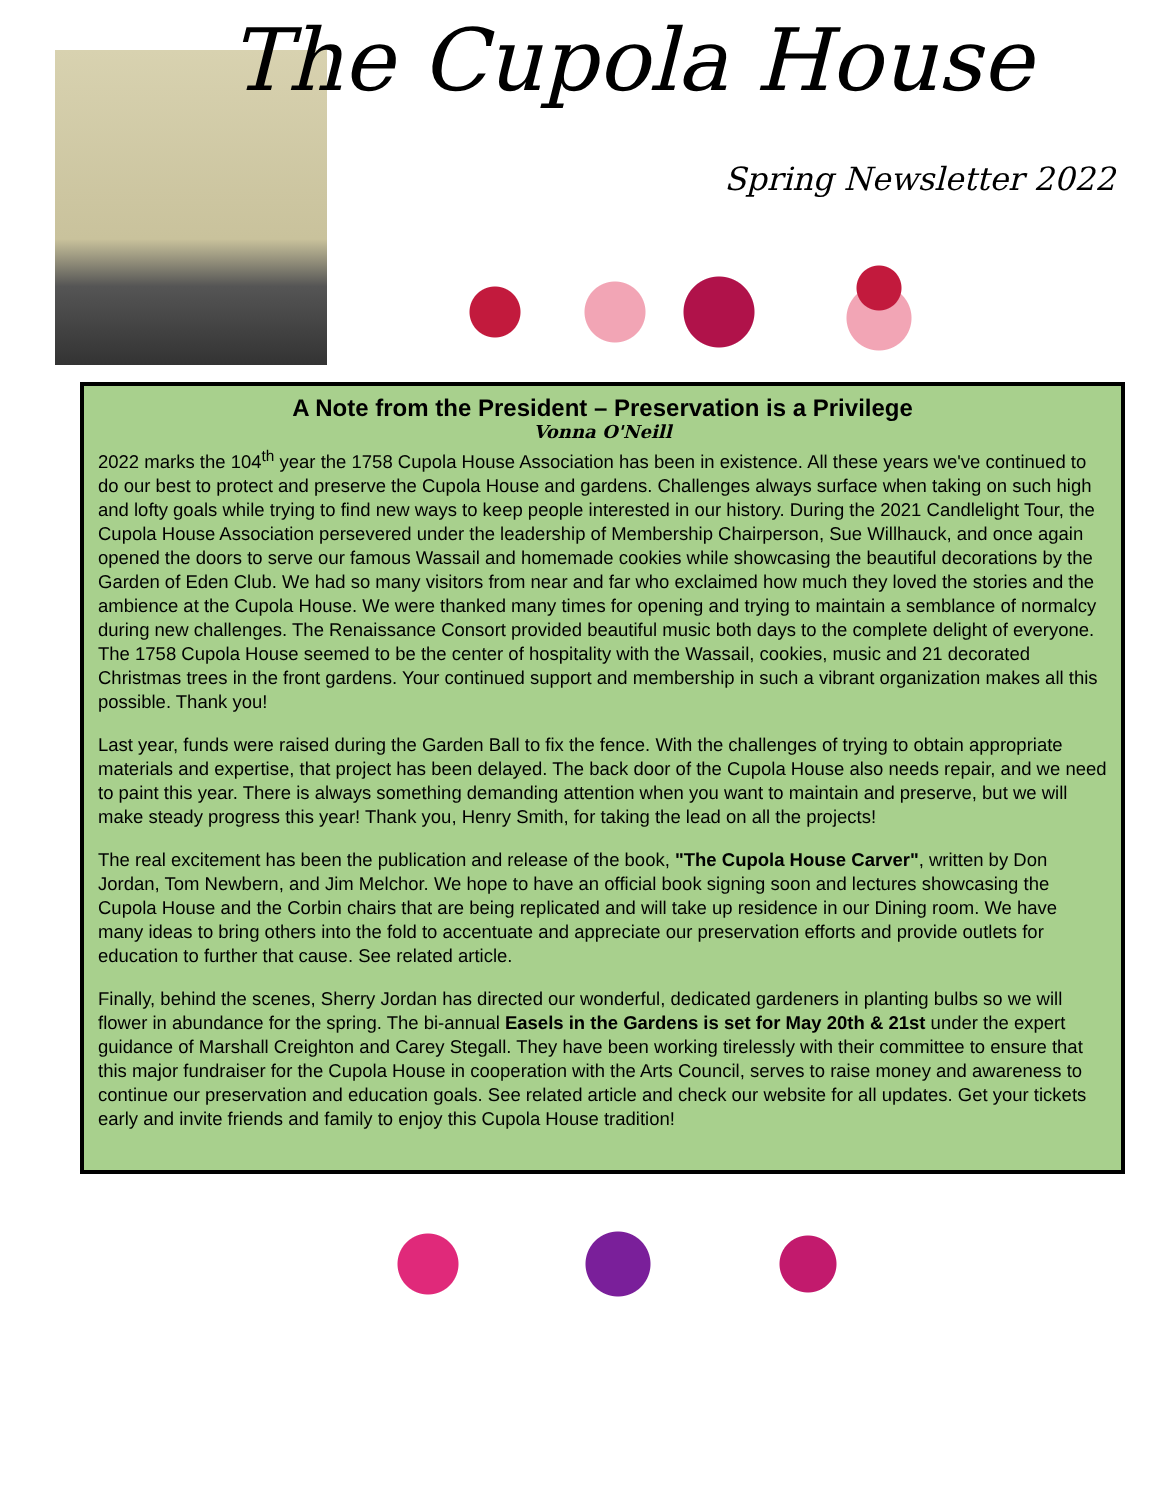The Cupola House
Spring Newsletter 2022
A Note from the President – Preservation is a Privilege
Vonna O'Neill
2022 marks the 104<sup>th</sup> year the 1758 Cupola House Association has been in existence. All these years we've continued to do our best to protect and preserve the Cupola House and gardens. Challenges always surface when taking on such high and lofty goals while trying to find new ways to keep people interested in our history. During the 2021 Candlelight Tour, the Cupola House Association persevered under the leadership of Membership Chairperson, Sue Willhauck, and once again opened the doors to serve our famous Wassail and homemade cookies while showcasing the beautiful decorations by the Garden of Eden Club. We had so many visitors from near and far who exclaimed how much they loved the stories and the ambience at the Cupola House. We were thanked many times for opening and trying to maintain a semblance of normalcy during new challenges. The Renaissance Consort provided beautiful music both days to the complete delight of everyone. The 1758 Cupola House seemed to be the center of hospitality with the Wassail, cookies, music and 21 decorated Christmas trees in the front gardens. Your continued support and membership in such a vibrant organization makes all this possible. Thank you!
Last year, funds were raised during the Garden Ball to fix the fence. With the challenges of trying to obtain appropriate materials and expertise, that project has been delayed. The back door of the Cupola House also needs repair, and we need to paint this year. There is always something demanding attention when you want to maintain and preserve, but we will make steady progress this year! Thank you, Henry Smith, for taking the lead on all the projects!
The real excitement has been the publication and release of the book, "The Cupola House Carver", written by Don Jordan, Tom Newbern, and Jim Melchor. We hope to have an official book signing soon and lectures showcasing the Cupola House and the Corbin chairs that are being replicated and will take up residence in our Dining room. We have many ideas to bring others into the fold to accentuate and appreciate our preservation efforts and provide outlets for education to further that cause. See related article.
Finally, behind the scenes, Sherry Jordan has directed our wonderful, dedicated gardeners in planting bulbs so we will flower in abundance for the spring. The bi-annual Easels in the Gardens is set for May 20th & 21st under the expert guidance of Marshall Creighton and Carey Stegall. They have been working tirelessly with their committee to ensure that this major fundraiser for the Cupola House in cooperation with the Arts Council, serves to raise money and awareness to continue our preservation and education goals. See related article and check our website for all updates. Get your tickets early and invite friends and family to enjoy this Cupola House tradition!